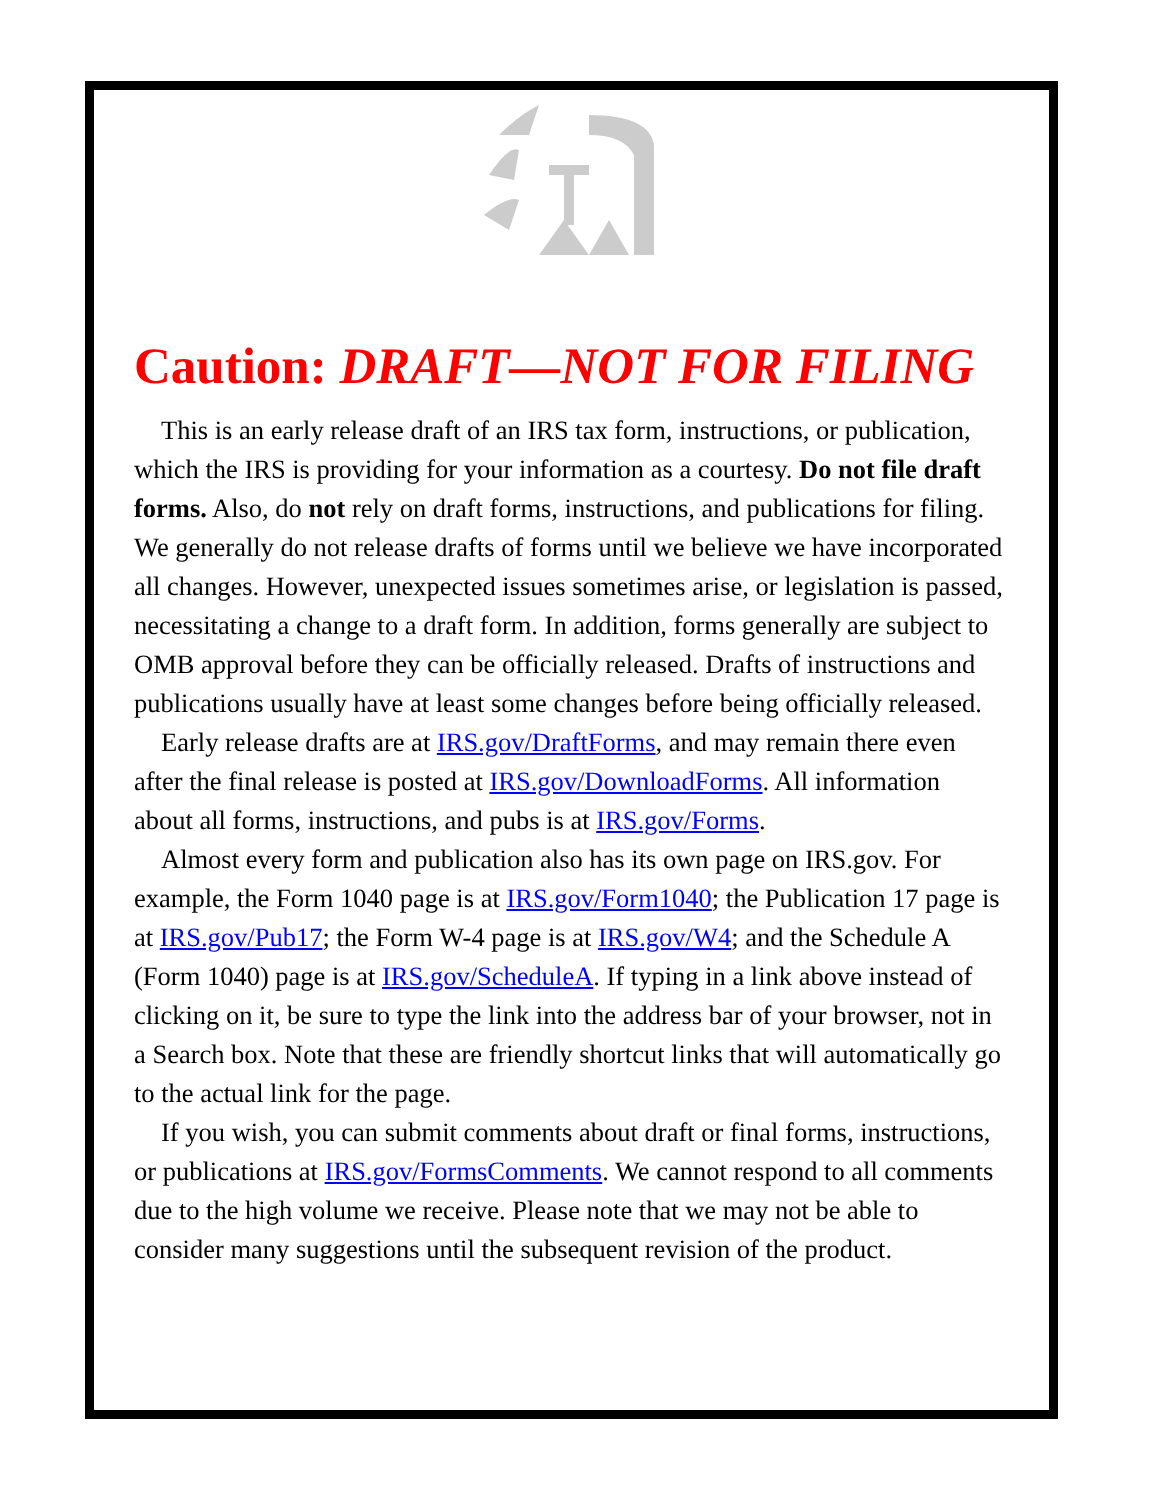Caution: DRAFT—NOT FOR FILING
This is an early release draft of an IRS tax form, instructions, or publication, which the IRS is providing for your information as a courtesy. Do not file draft forms. Also, do not rely on draft forms, instructions, and publications for filing. We generally do not release drafts of forms until we believe we have incorporated all changes. However, unexpected issues sometimes arise, or legislation is passed, necessitating a change to a draft form. In addition, forms generally are subject to OMB approval before they can be officially released. Drafts of instructions and publications usually have at least some changes before being officially released.
Early release drafts are at IRS.gov/DraftForms, and may remain there even after the final release is posted at IRS.gov/DownloadForms. All information about all forms, instructions, and pubs is at IRS.gov/Forms.
Almost every form and publication also has its own page on IRS.gov. For example, the Form 1040 page is at IRS.gov/Form1040; the Publication 17 page is at IRS.gov/Pub17; the Form W-4 page is at IRS.gov/W4; and the Schedule A (Form 1040) page is at IRS.gov/ScheduleA. If typing in a link above instead of clicking on it, be sure to type the link into the address bar of your browser, not in a Search box. Note that these are friendly shortcut links that will automatically go to the actual link for the page.
If you wish, you can submit comments about draft or final forms, instructions, or publications at IRS.gov/FormsComments. We cannot respond to all comments due to the high volume we receive. Please note that we may not be able to consider many suggestions until the subsequent revision of the product.